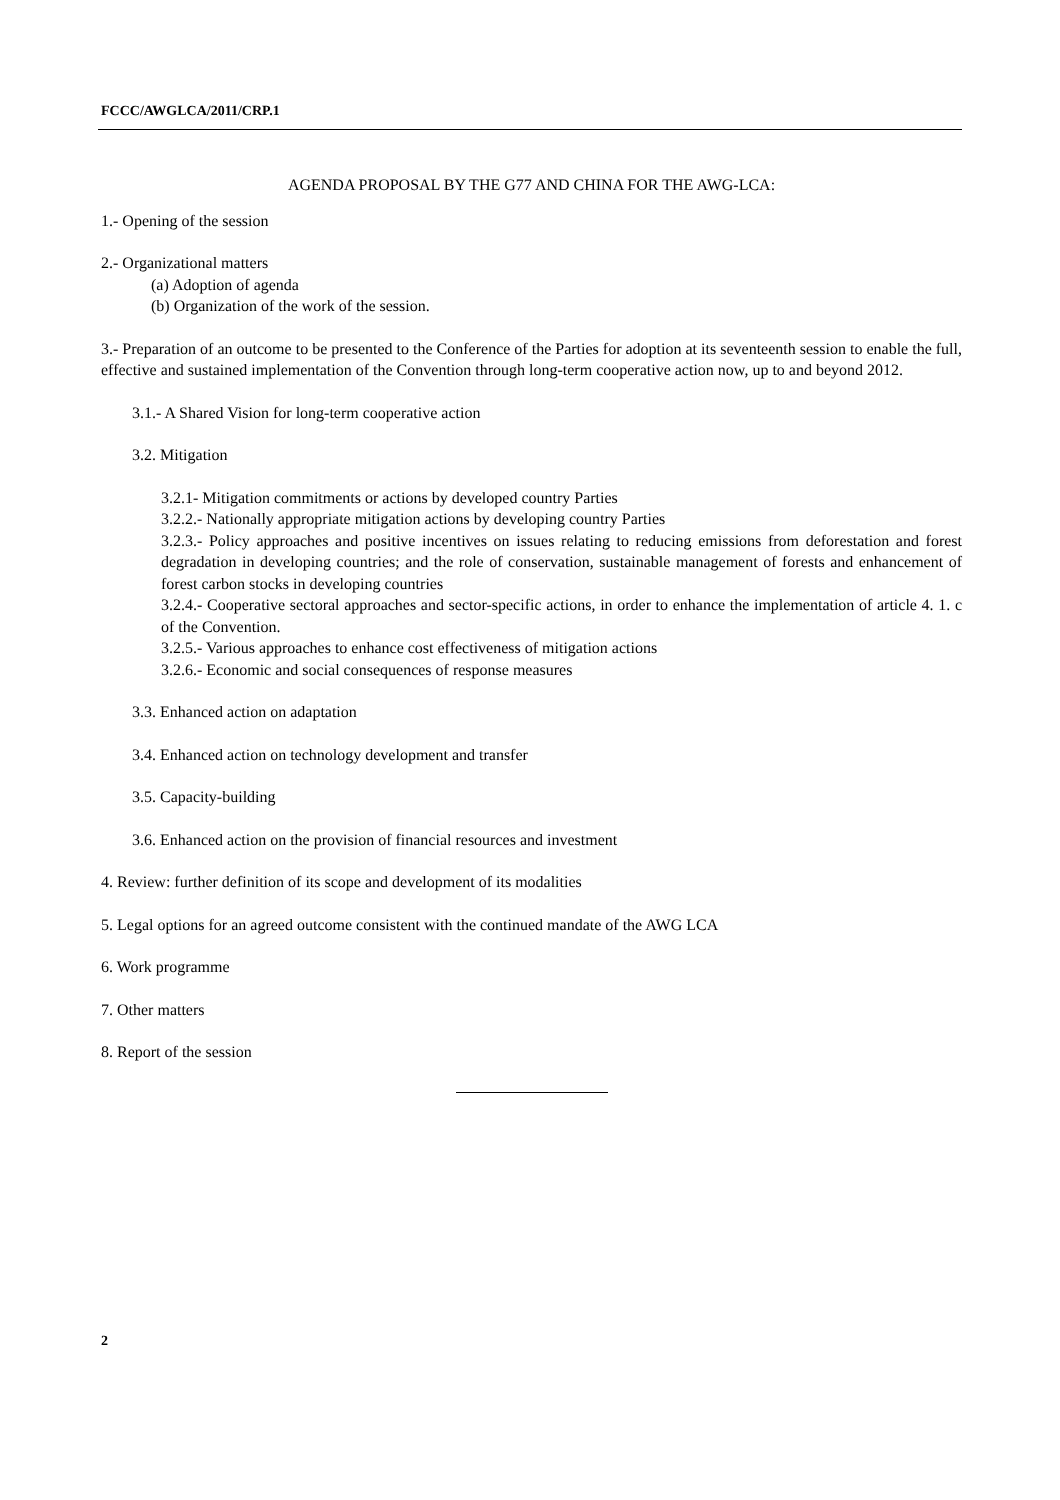FCCC/AWGLCA/2011/CRP.1
AGENDA PROPOSAL BY THE G77 AND CHINA FOR THE AWG-LCA:
1.- Opening of the session
2.- Organizational matters
(a) Adoption of agenda
(b) Organization of the work of the session.
3.- Preparation of an outcome to be presented to the Conference of the Parties for adoption at its seventeenth session to enable the full, effective and sustained implementation of the Convention through long-term cooperative action now, up to and beyond 2012.
3.1.- A Shared Vision for long-term cooperative action
3.2. Mitigation
3.2.1- Mitigation commitments or actions by developed country Parties
3.2.2.- Nationally appropriate mitigation actions by developing country Parties
3.2.3.- Policy approaches and positive incentives on issues relating to reducing emissions from deforestation and forest degradation in developing countries; and the role of conservation, sustainable management of forests and enhancement of forest carbon stocks in developing countries
3.2.4.- Cooperative sectoral approaches and sector-specific actions, in order to enhance the implementation of article 4. 1. c of the Convention.
3.2.5.- Various approaches to enhance cost effectiveness of mitigation actions
3.2.6.- Economic and social consequences of response measures
3.3. Enhanced action on adaptation
3.4. Enhanced action on technology development and transfer
3.5. Capacity-building
3.6. Enhanced action on the provision of financial resources and investment
4. Review: further definition of its scope and development of its modalities
5. Legal options for an agreed outcome consistent with the continued mandate of the AWG LCA
6. Work programme
7. Other matters
8. Report of the session
2